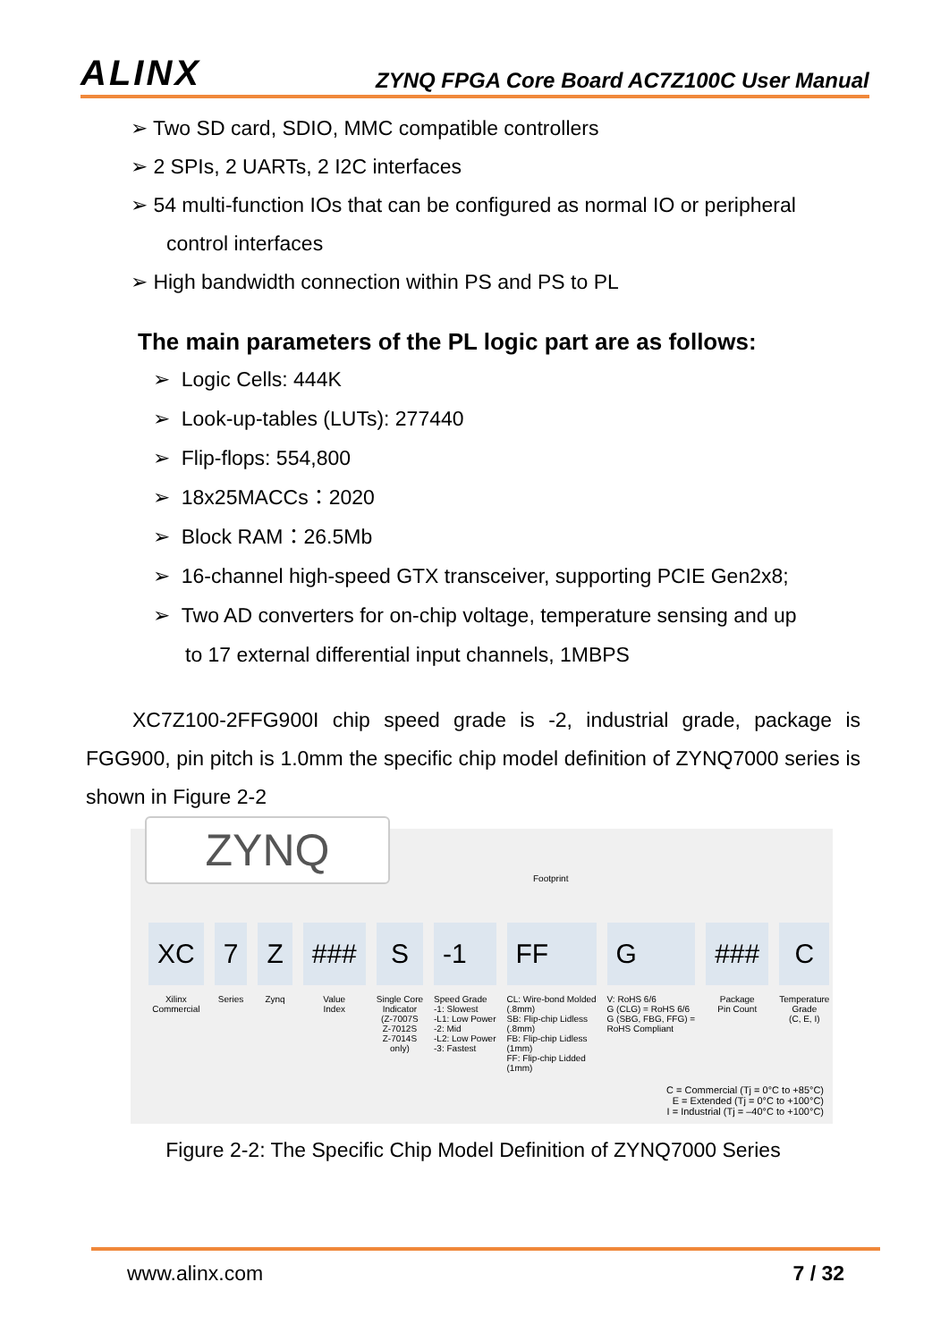ALINX ZYNQ FPGA Core Board AC7Z100C User Manual
➢ Two SD card, SDIO, MMC compatible controllers
➢ 2 SPIs, 2 UARTs, 2 I2C interfaces
➢ 54 multi-function IOs that can be configured as normal IO or peripheral
control interfaces
➢ High bandwidth connection within PS and PS to PL
The main parameters of the PL logic part are as follows:
➢ Logic Cells: 444K
➢ Look-up-tables (LUTs): 277440
➢ Flip-flops: 554,800
➢ 18x25MACCs：2020
➢ Block RAM：26.5Mb
➢ 16-channel high-speed GTX transceiver, supporting PCIE Gen2x8;
➢ Two AD converters for on-chip voltage, temperature sensing and up
to 17 external differential input channels, 1MBPS
XC7Z100-2FFG900I chip speed grade is -2, industrial grade, package is FGG900, pin pitch is 1.0mm the specific chip model definition of ZYNQ7000 series is shown in Figure 2-2
ZYNQ
Footprint
XC
Xilinx
Commercial
7
Series
Z
Zynq
###
Value
Index
S
Single Core
Indicator
(Z-7007S
Z-7012S
Z-7014S
only)
-1
Speed Grade
-1: Slowest
-L1: Low Power
-2: Mid
-L2: Low Power
-3: Fastest
FF
CL: Wire-bond Molded
(.8mm)
SB: Flip-chip Lidless
(.8mm)
FB: Flip-chip Lidless
(1mm)
FF: Flip-chip Lidded
(1mm)
G
V: RoHS 6/6
G (CLG) = RoHS 6/6
G (SBG, FBG, FFG) =
RoHS Compliant
###
Package
Pin Count
C
Temperature
Grade
(C, E, I)
C = Commercial (Tj = 0°C to +85°C)
E = Extended (Tj = 0°C to +100°C)
I = Industrial (Tj = –40°C to +100°C)
Figure 2-2: The Specific Chip Model Definition of ZYNQ7000 Series
www.alinx.com 7 / 32